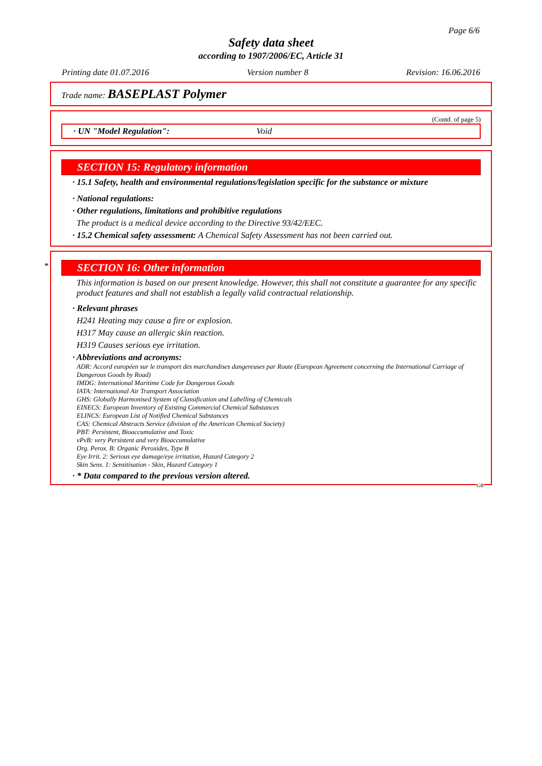Page 6/6
Safety data sheet
according to 1907/2006/EC, Article 31
Printing date 01.07.2016 Version number 8 Revision: 16.06.2016
Trade name: BASEPLAST Polymer
(Contd. of page 5)
· UN "Model Regulation": Void
SECTION 15: Regulatory information
· 15.1 Safety, health and environmental regulations/legislation specific for the substance or mixture
· National regulations:
· Other regulations, limitations and prohibitive regulations
The product is a medical device according to the Directive 93/42/EEC.
· 15.2 Chemical safety assessment: A Chemical Safety Assessment has not been carried out.
*
SECTION 16: Other information
This information is based on our present knowledge. However, this shall not constitute a guarantee for any specific product features and shall not establish a legally valid contractual relationship.
· Relevant phrases
H241 Heating may cause a fire or explosion.
H317 May cause an allergic skin reaction.
H319 Causes serious eye irritation.
· Abbreviations and acronyms:
ADR: Accord européen sur le transport des marchandises dangereuses par Route (European Agreement concerning the International Carriage of Dangerous Goods by Road)
IMDG: International Maritime Code for Dangerous Goods
IATA: International Air Transport Association
GHS: Globally Harmonised System of Classification and Labelling of Chemicals
EINECS: European Inventory of Existing Commercial Chemical Substances
ELINCS: European List of Notified Chemical Substances
CAS: Chemical Abstracts Service (division of the American Chemical Society)
PBT: Persistent, Bioaccumulative and Toxic
vPvB: very Persistent and very Bioaccumulative
Org. Perox. B: Organic Peroxides, Type B
Eye Irrit. 2: Serious eye damage/eye irritation, Hazard Category 2
Skin Sens. 1: Sensitisation - Skin, Hazard Category 1
· * Data compared to the previous version altered.
GB